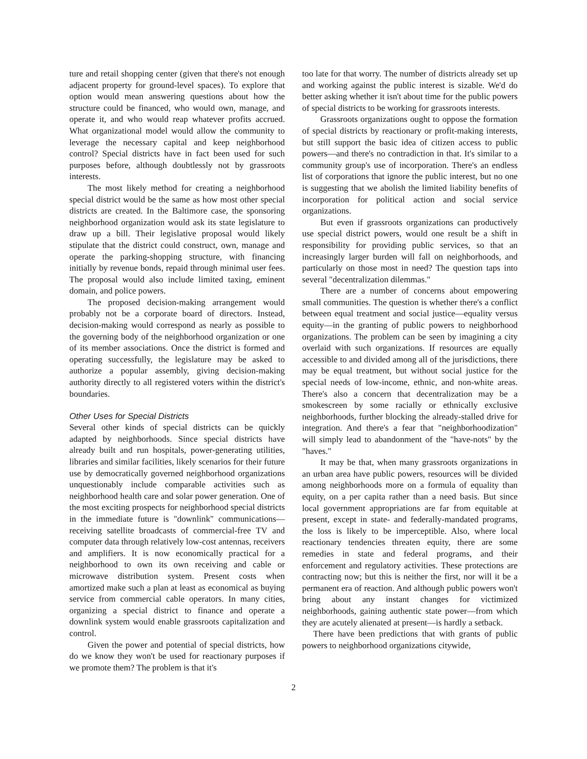ture and retail shopping center (given that there's not enough adjacent property for ground-level spaces). To explore that option would mean answering questions about how the structure could be financed, who would own, manage, and operate it, and who would reap whatever profits accrued. What organizational model would allow the community to leverage the necessary capital and keep neighborhood control? Special districts have in fact been used for such purposes before, although doubtlessly not by grassroots interests.
The most likely method for creating a neighborhood special district would be the same as how most other special districts are created. In the Baltimore case, the sponsoring neighborhood organization would ask its state legislature to draw up a bill. Their legislative proposal would likely stipulate that the district could construct, own, manage and operate the parking-shopping structure, with financing initially by revenue bonds, repaid through minimal user fees. The proposal would also include limited taxing, eminent domain, and police powers.
The proposed decision-making arrangement would probably not be a corporate board of directors. Instead, decision-making would correspond as nearly as possible to the governing body of the neighborhood organization or one of its member associations. Once the district is formed and operating successfully, the legislature may be asked to authorize a popular assembly, giving decision-making authority directly to all registered voters within the district's boundaries.
Other Uses for Special Districts
Several other kinds of special districts can be quickly adapted by neighborhoods. Since special districts have already built and run hospitals, power-generating utilities, libraries and similar facilities, likely scenarios for their future use by democratically governed neighborhood organizations unquestionably include comparable activities such as neighborhood health care and solar power generation. One of the most exciting prospects for neighborhood special districts in the immediate future is "downlink" communications—receiving satellite broadcasts of commercial-free TV and computer data through relatively low-cost antennas, receivers and amplifiers. It is now economically practical for a neighborhood to own its own receiving and cable or microwave distribution system. Present costs when amortized make such a plan at least as economical as buying service from commercial cable operators. In many cities, organizing a special district to finance and operate a downlink system would enable grassroots capitalization and control.
Given the power and potential of special districts, how do we know they won't be used for reactionary purposes if we promote them? The problem is that it's
too late for that worry. The number of districts already set up and working against the public interest is sizable. We'd do better asking whether it isn't about time for the public powers of special districts to be working for grassroots interests.
Grassroots organizations ought to oppose the formation of special districts by reactionary or profit-making interests, but still support the basic idea of citizen access to public powers—and there's no contradiction in that. It's similar to a community group's use of incorporation. There's an endless list of corporations that ignore the public interest, but no one is suggesting that we abolish the limited liability benefits of incorporation for political action and social service organizations.
But even if grassroots organizations can productively use special district powers, would one result be a shift in responsibility for providing public services, so that an increasingly larger burden will fall on neighborhoods, and particularly on those most in need? The question taps into several "decentralization dilemmas."
There are a number of concerns about empowering small communities. The question is whether there's a conflict between equal treatment and social justice—equality versus equity—in the granting of public powers to neighborhood organizations. The problem can be seen by imagining a city overlaid with such organizations. If resources are equally accessible to and divided among all of the jurisdictions, there may be equal treatment, but without social justice for the special needs of low-income, ethnic, and non-white areas. There's also a concern that decentralization may be a smokescreen by some racially or ethnically exclusive neighborhoods, further blocking the already-stalled drive for integration. And there's a fear that "neighborhoodization" will simply lead to abandonment of the "have-nots" by the "haves."
It may be that, when many grassroots organizations in an urban area have public powers, resources will be divided among neighborhoods more on a formula of equality than equity, on a per capita rather than a need basis. But since local government appropriations are far from equitable at present, except in state- and federally-mandated programs, the loss is likely to be imperceptible. Also, where local reactionary tendencies threaten equity, there are some remedies in state and federal programs, and their enforcement and regulatory activities. These protections are contracting now; but this is neither the first, nor will it be a permanent era of reaction. And although public powers won't bring about any instant changes for victimized neighborhoods, gaining authentic state power—from which they are acutely alienated at present—is hardly a setback.
There have been predictions that with grants of public powers to neighborhood organizations citywide,
2